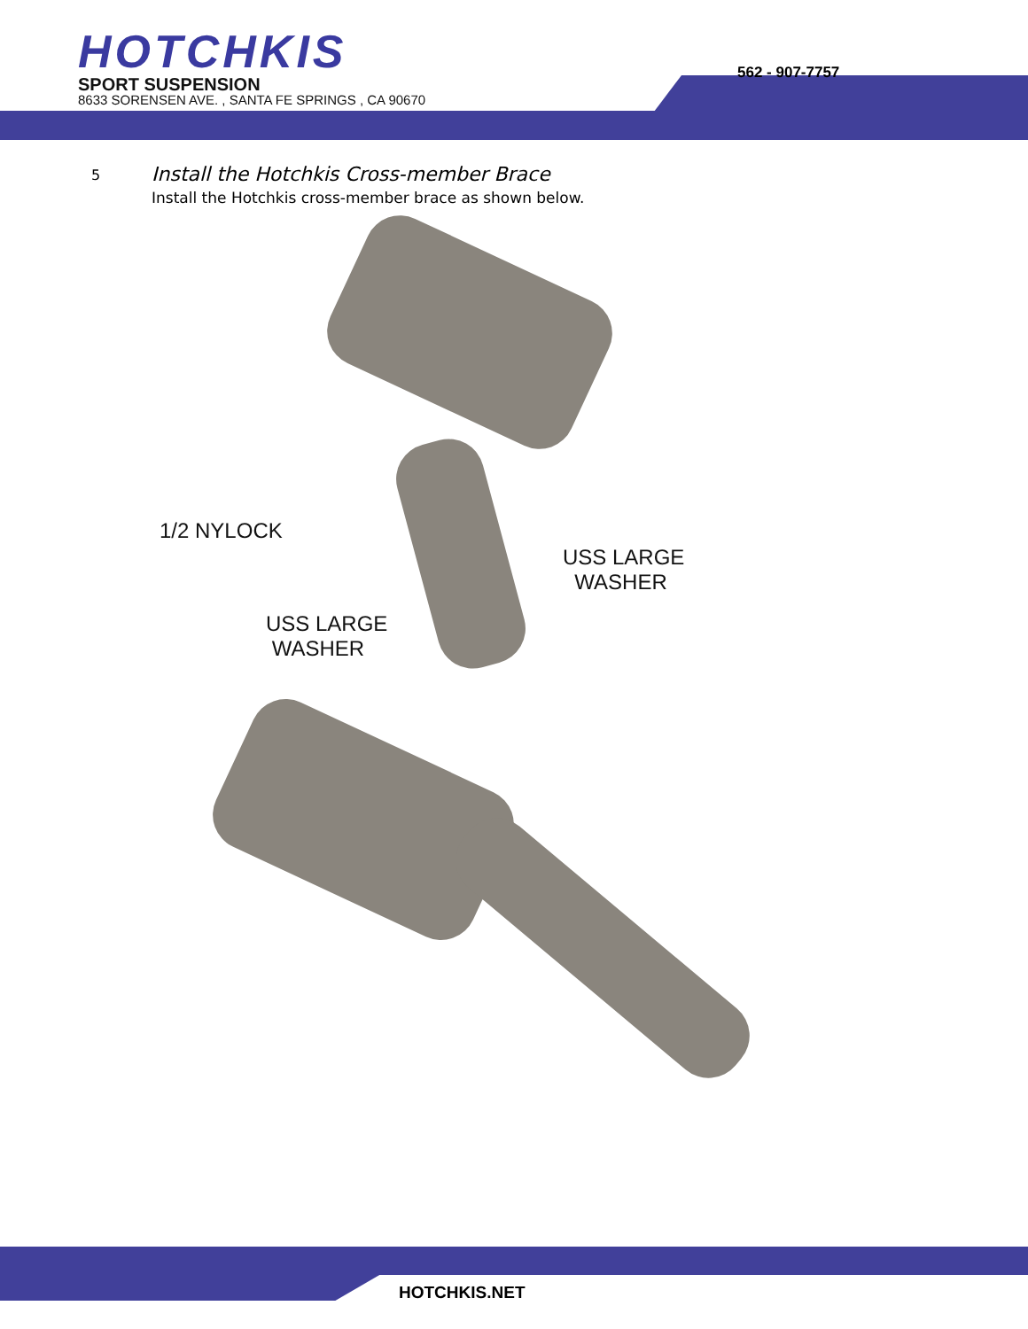HOTCHKIS
SPORT SUSPENSION
8633 SORENSEN AVE. , SANTA FE SPRINGS , CA 90670
562 - 907-7757
5
Install the Hotchkis Cross-member Brace
Install the Hotchkis cross-member brace as shown below.
1/2 NYLOCK
USS LARGE
WASHER
USS LARGE
WASHER
HOTCHKIS.NET